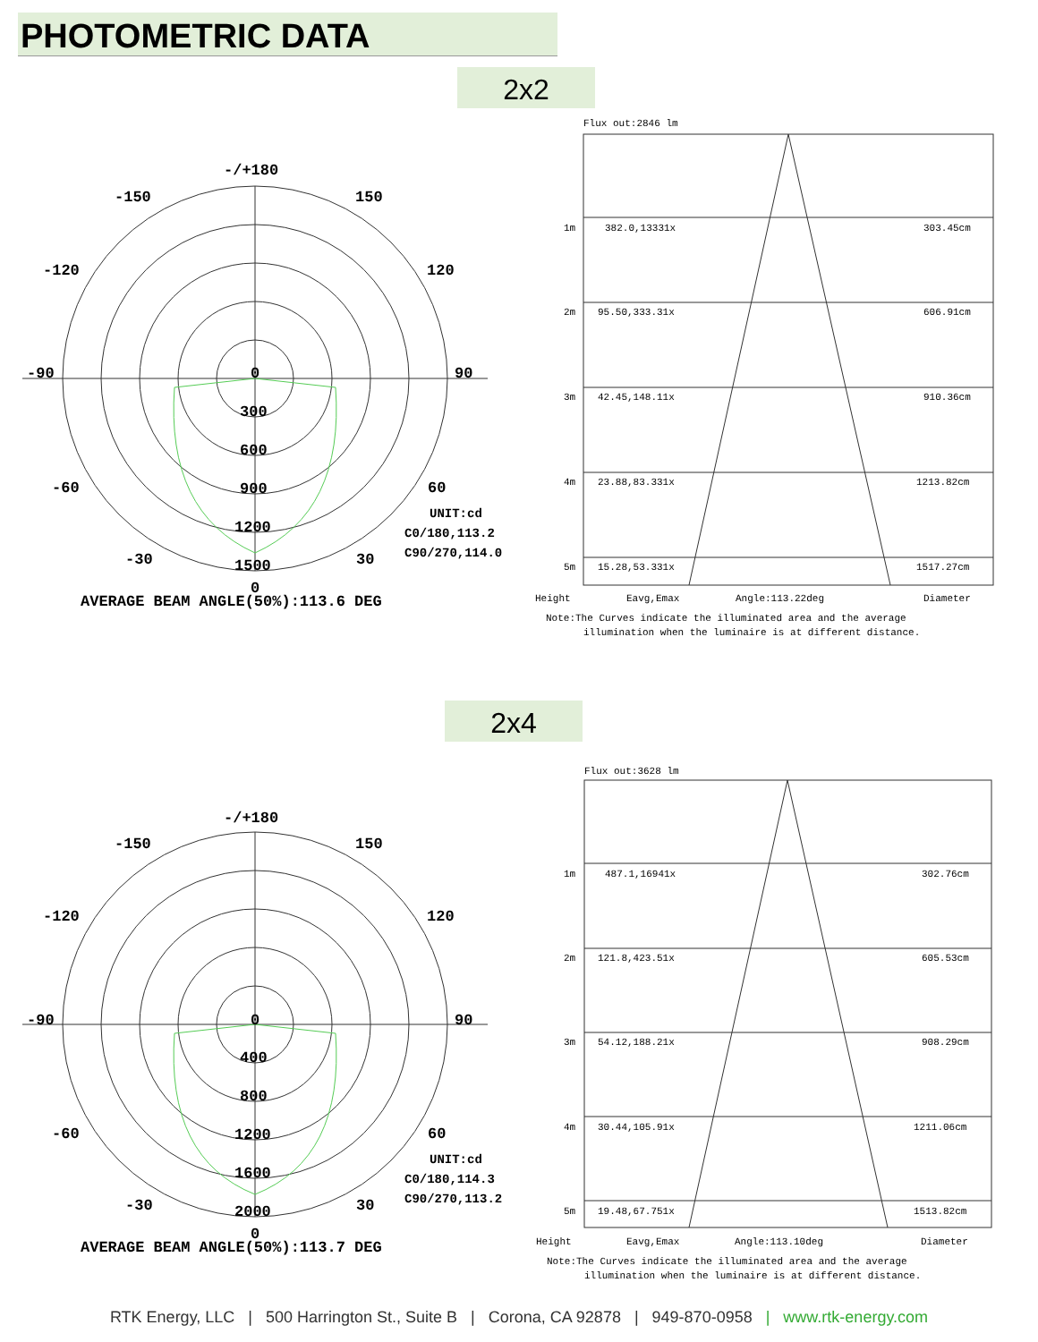PHOTOMETRIC DATA
2x2
-/+180
-150
150
-120
120
-90
90
-60
60
-30
30
0
300
600
900
1200
1500
0
UNIT:cd
C0/180,113.2
C90/270,114.0
AVERAGE BEAM ANGLE(50%):113.6 DEG
Flux out:2846 lm
1m
382.0,13331x
303.45cm
2m
95.50,333.31x
606.91cm
3m
42.45,148.11x
910.36cm
4m
23.88,83.331x
1213.82cm
5m
15.28,53.331x
1517.27cm
Height
Eavg,Emax
Angle:113.22deg
Diameter
Note:The Curves indicate the illuminated area and the average
illumination when the luminaire is at different distance.
2x4
-/+180
-150
150
-120
120
-90
90
-60
60
-30
30
0
400
800
1200
1600
2000
0
UNIT:cd
C0/180,114.3
C90/270,113.2
AVERAGE BEAM ANGLE(50%):113.7 DEG
Flux out:3628 lm
1m
487.1,16941x
302.76cm
2m
121.8,423.51x
605.53cm
3m
54.12,188.21x
908.29cm
4m
30.44,105.91x
1211.06cm
5m
19.48,67.751x
1513.82cm
Height
Eavg,Emax
Angle:113.10deg
Diameter
Note:The Curves indicate the illuminated area and the average
illumination when the luminaire is at different distance.
RTK Energy, LLC | 500 Harrington St., Suite B | Corona, CA 92878 | 949-870-0958 | www.rtk-energy.com